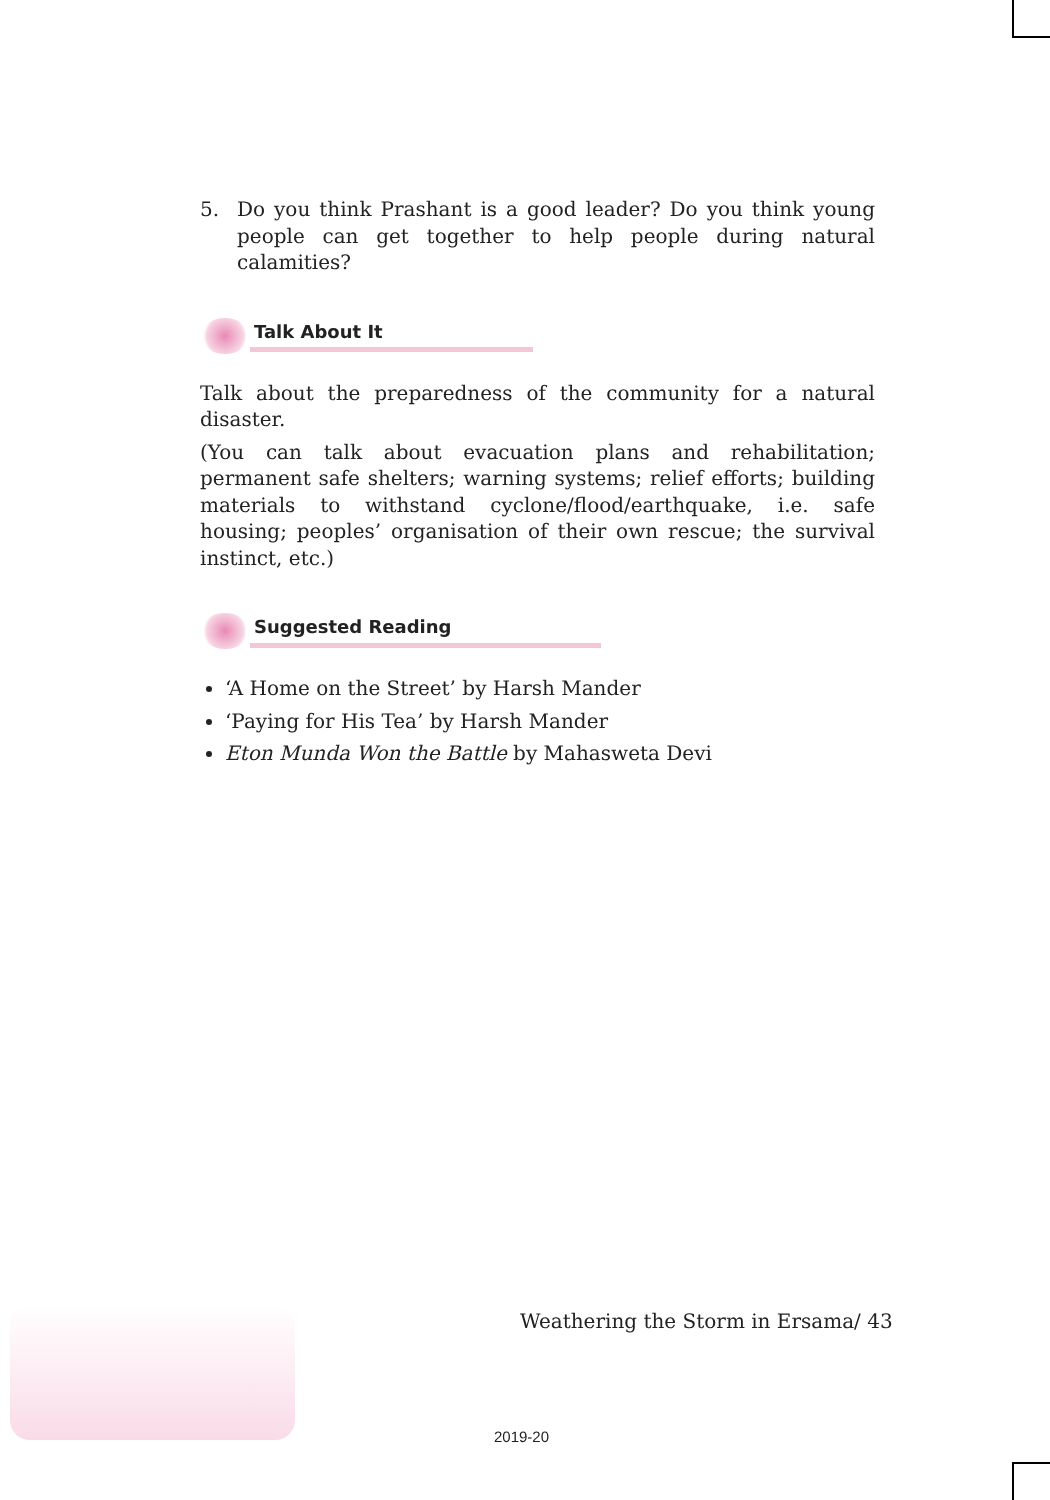5. Do you think Prashant is a good leader? Do you think young people can get together to help people during natural calamities?
Talk About It
Talk about the preparedness of the community for a natural disaster.
(You can talk about evacuation plans and rehabilitation; permanent safe shelters; warning systems; relief efforts; building materials to withstand cyclone/flood/earthquake, i.e. safe housing; peoples’ organisation of their own rescue; the survival instinct, etc.)
Suggested Reading
‘A Home on the Street’ by Harsh Mander
‘Paying for His Tea’ by Harsh Mander
Eton Munda Won the Battle by Mahasweta Devi
Weathering the Storm in Ersama/ 43
2019-20